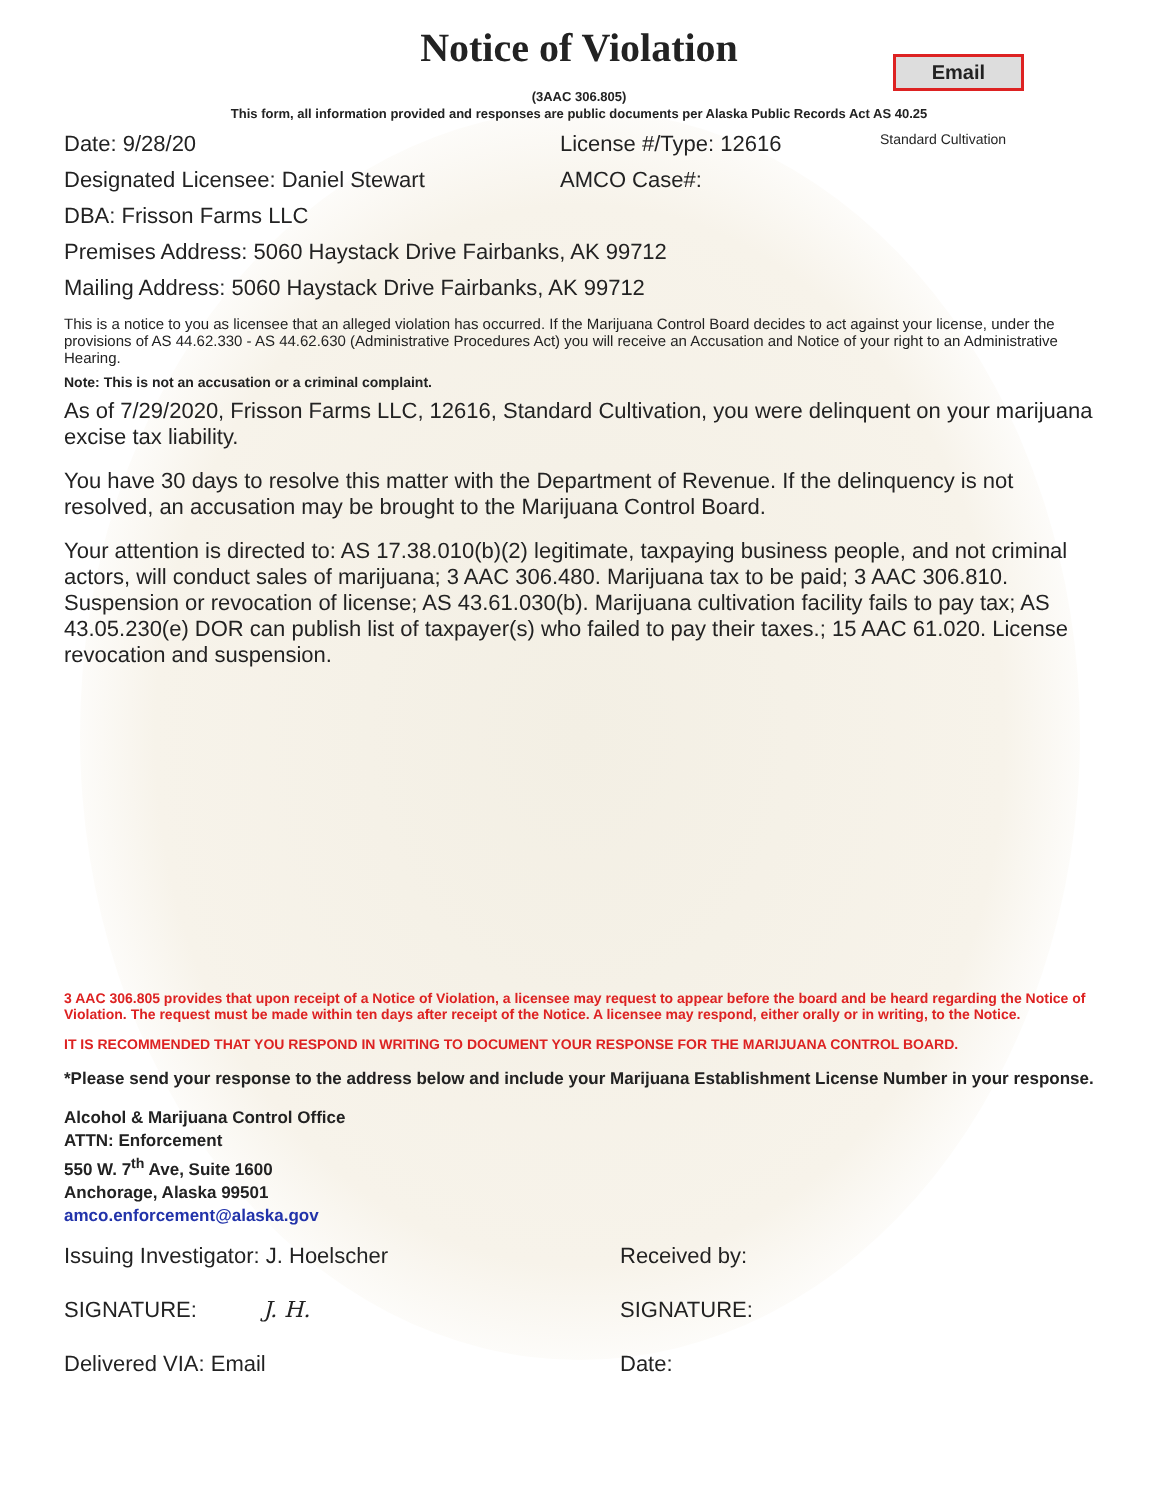Notice of Violation
Email
(3AAC 306.805)
This form, all information provided and responses are public documents per Alaska Public Records Act AS 40.25
Date: 9/28/20 License #/Type: 12616 Standard Cultivation
Designated Licensee: Daniel Stewart AMCO Case#:
DBA: Frisson Farms LLC
Premises Address: 5060 Haystack Drive Fairbanks, AK 99712
Mailing Address: 5060 Haystack Drive Fairbanks, AK 99712
This is a notice to you as licensee that an alleged violation has occurred. If the Marijuana Control Board decides to act against your license, under the provisions of AS 44.62.330 - AS 44.62.630 (Administrative Procedures Act) you will receive an Accusation and Notice of your right to an Administrative Hearing.
Note: This is not an accusation or a criminal complaint.
As of 7/29/2020, Frisson Farms LLC, 12616, Standard Cultivation, you were delinquent on your marijuana excise tax liability.
You have 30 days to resolve this matter with the Department of Revenue. If the delinquency is not resolved, an accusation may be brought to the Marijuana Control Board.
Your attention is directed to: AS 17.38.010(b)(2) legitimate, taxpaying business people, and not criminal actors, will conduct sales of marijuana; 3 AAC 306.480. Marijuana tax to be paid; 3 AAC 306.810. Suspension or revocation of license; AS 43.61.030(b). Marijuana cultivation facility fails to pay tax; AS 43.05.230(e) DOR can publish list of taxpayer(s) who failed to pay their taxes.; 15 AAC 61.020. License revocation and suspension.
3 AAC 306.805 provides that upon receipt of a Notice of Violation, a licensee may request to appear before the board and be heard regarding the Notice of Violation. The request must be made within ten days after receipt of the Notice. A licensee may respond, either orally or in writing, to the Notice.
IT IS RECOMMENDED THAT YOU RESPOND IN WRITING TO DOCUMENT YOUR RESPONSE FOR THE MARIJUANA CONTROL BOARD.
*Please send your response to the address below and include your Marijuana Establishment License Number in your response.
Alcohol & Marijuana Control Office
ATTN: Enforcement
550 W. 7<sup>th</sup> Ave, Suite 1600
Anchorage, Alaska 99501
amco.enforcement@alaska.gov
Issuing Investigator: J. Hoelscher Received by:
SIGNATURE: J. H. SIGNATURE:
Delivered VIA: Email Date: